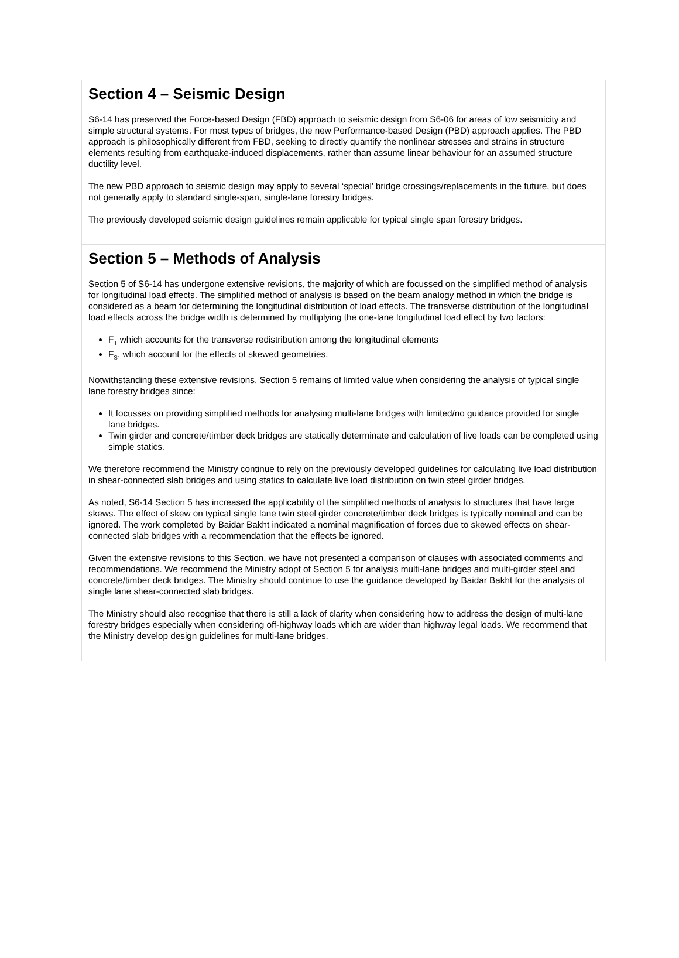Section 4 – Seismic Design
S6-14 has preserved the Force-based Design (FBD) approach to seismic design from S6-06 for areas of low seismicity and simple structural systems. For most types of bridges, the new Performance-based Design (PBD) approach applies. The PBD approach is philosophically different from FBD, seeking to directly quantify the nonlinear stresses and strains in structure elements resulting from earthquake-induced displacements, rather than assume linear behaviour for an assumed structure ductility level.
The new PBD approach to seismic design may apply to several ‘special’ bridge crossings/replacements in the future, but does not generally apply to standard single-span, single-lane forestry bridges.
The previously developed seismic design guidelines remain applicable for typical single span forestry bridges.
Section 5 – Methods of Analysis
Section 5 of S6-14 has undergone extensive revisions, the majority of which are focussed on the simplified method of analysis for longitudinal load effects. The simplified method of analysis is based on the beam analogy method in which the bridge is considered as a beam for determining the longitudinal distribution of load effects. The transverse distribution of the longitudinal load effects across the bridge width is determined by multiplying the one-lane longitudinal load effect by two factors:
F<sub>T</sub> which accounts for the transverse redistribution among the longitudinal elements
F<sub>S</sub>, which account for the effects of skewed geometries.
Notwithstanding these extensive revisions, Section 5 remains of limited value when considering the analysis of typical single lane forestry bridges since:
It focusses on providing simplified methods for analysing multi-lane bridges with limited/no guidance provided for single lane bridges.
Twin girder and concrete/timber deck bridges are statically determinate and calculation of live loads can be completed using simple statics.
We therefore recommend the Ministry continue to rely on the previously developed guidelines for calculating live load distribution in shear-connected slab bridges and using statics to calculate live load distribution on twin steel girder bridges.
As noted, S6-14 Section 5 has increased the applicability of the simplified methods of analysis to structures that have large skews. The effect of skew on typical single lane twin steel girder concrete/timber deck bridges is typically nominal and can be ignored. The work completed by Baidar Bakht indicated a nominal magnification of forces due to skewed effects on shear-connected slab bridges with a recommendation that the effects be ignored.
Given the extensive revisions to this Section, we have not presented a comparison of clauses with associated comments and recommendations. We recommend the Ministry adopt of Section 5 for analysis multi-lane bridges and multi-girder steel and concrete/timber deck bridges. The Ministry should continue to use the guidance developed by Baidar Bakht for the analysis of single lane shear-connected slab bridges.
The Ministry should also recognise that there is still a lack of clarity when considering how to address the design of multi-lane forestry bridges especially when considering off-highway loads which are wider than highway legal loads. We recommend that the Ministry develop design guidelines for multi-lane bridges.